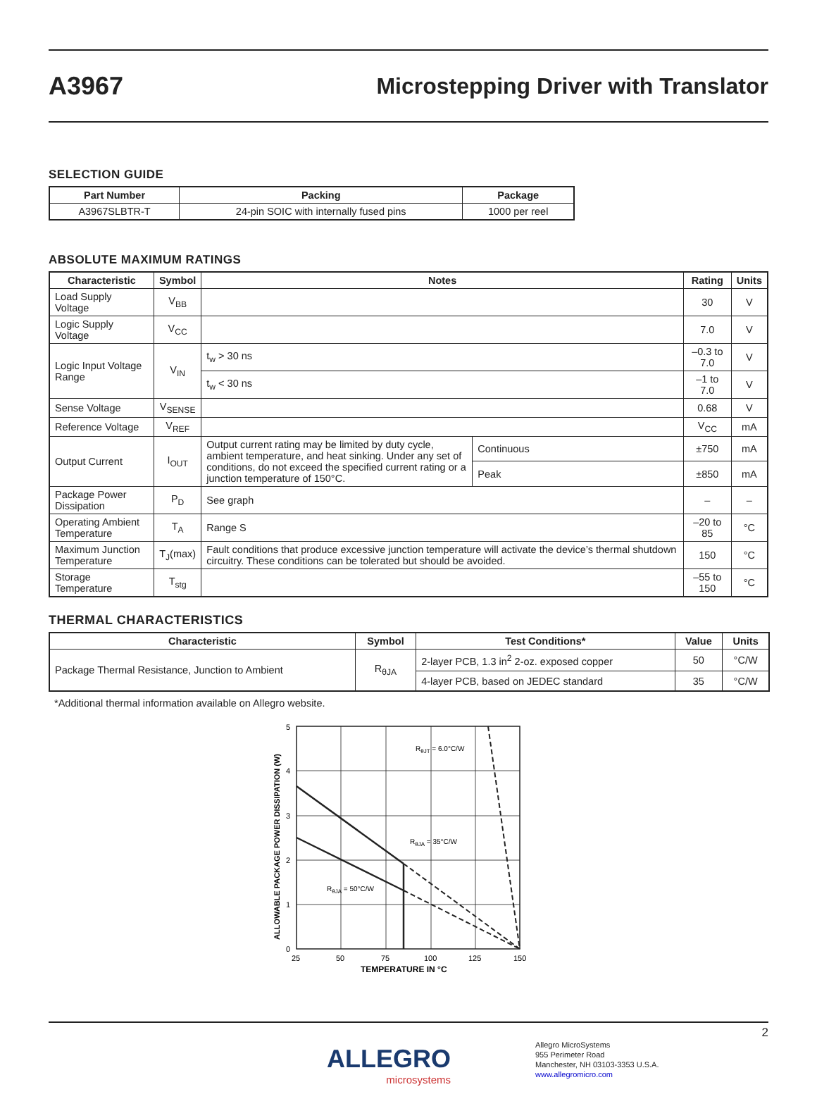A3967 Microstepping Driver with Translator
SELECTION GUIDE
| Part Number | Packing | Package |
| --- | --- | --- |
| A3967SLBTR-T | 24-pin SOIC with internally fused pins | 1000 per reel |
ABSOLUTE MAXIMUM RATINGS
| Characteristic | Symbol | Notes | | Rating | Units |
| --- | --- | --- | --- | --- | --- |
| Load Supply Voltage | V<sub>BB</sub> | | | 30 | V |
| Logic Supply Voltage | V<sub>CC</sub> | | | 7.0 | V |
| Logic Input Voltage Range | V<sub>IN</sub> | t<sub>w</sub> > 30 ns | | –0.3 to 7.0 | V |
| | | t<sub>w</sub> < 30 ns | | –1 to 7.0 | V |
| Sense Voltage | V<sub>SENSE</sub> | | | 0.68 | V |
| Reference Voltage | V<sub>REF</sub> | | | V<sub>CC</sub> | mA |
| Output Current | I<sub>OUT</sub> | Output current rating may be limited by duty cycle, ambient temperature, and heat sinking. Under any set of conditions, do not exceed the specified current rating or a junction temperature of 150°C. | Continuous | ±750 | mA |
| | | | Peak | ±850 | mA |
| Package Power Dissipation | P<sub>D</sub> | See graph | | – | – |
| Operating Ambient Temperature | T<sub>A</sub> | Range S | | –20 to 85 | °C |
| Maximum Junction Temperature | T<sub>J</sub>(max) | Fault conditions that produce excessive junction temperature will activate the device’s thermal shutdown circuitry. These conditions can be tolerated but should be avoided. | | 150 | °C |
| Storage Temperature | T<sub>stg</sub> | | | –55 to 150 | °C |
THERMAL CHARACTERISTICS
| Characteristic | Symbol | Test Conditions* | Value | Units |
| --- | --- | --- | --- | --- |
| Package Thermal Resistance, Junction to Ambient | R<sub>θJA</sub> | 2-layer PCB, 1.3 in<sup>2</sup> 2-oz. exposed copper | 50 | °C/W |
| | | 4-layer PCB, based on JEDEC standard | 35 | °C/W |
*Additional thermal information available on Allegro website.
5
4
3
2
1
0
25
50
75
100
125
150
TEMPERATURE IN °C
ALLOWABLE PACKAGE POWER DISSIPATION (W)
RθJT = 6.0°C/W
RθJA = 35°C/W
RθJA = 50°C/W
2
ALLEGRO
microsystems
Allegro MicroSystems
955 Perimeter Road
Manchester, NH 03103-3353 U.S.A.
www.allegromicro.com